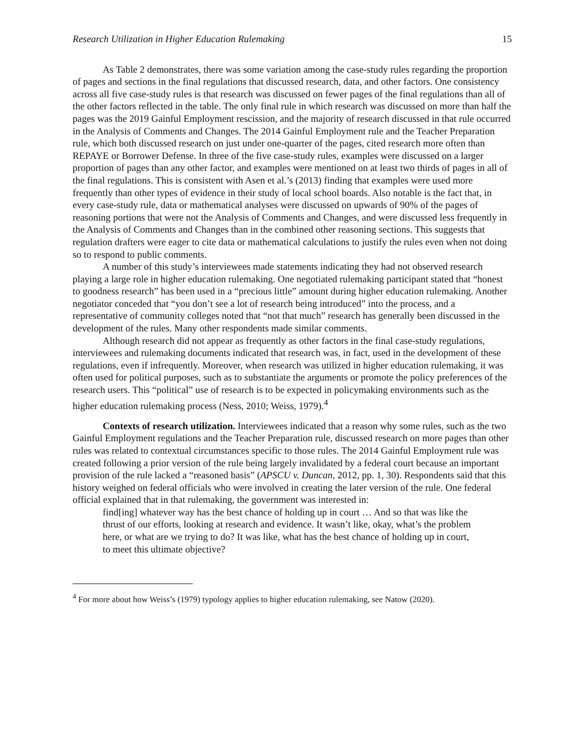Research Utilization in Higher Education Rulemaking 15
As Table 2 demonstrates, there was some variation among the case-study rules regarding the proportion of pages and sections in the final regulations that discussed research, data, and other factors. One consistency across all five case-study rules is that research was discussed on fewer pages of the final regulations than all of the other factors reflected in the table. The only final rule in which research was discussed on more than half the pages was the 2019 Gainful Employment rescission, and the majority of research discussed in that rule occurred in the Analysis of Comments and Changes. The 2014 Gainful Employment rule and the Teacher Preparation rule, which both discussed research on just under one-quarter of the pages, cited research more often than REPAYE or Borrower Defense. In three of the five case-study rules, examples were discussed on a larger proportion of pages than any other factor, and examples were mentioned on at least two thirds of pages in all of the final regulations. This is consistent with Asen et al.’s (2013) finding that examples were used more frequently than other types of evidence in their study of local school boards. Also notable is the fact that, in every case-study rule, data or mathematical analyses were discussed on upwards of 90% of the pages of reasoning portions that were not the Analysis of Comments and Changes, and were discussed less frequently in the Analysis of Comments and Changes than in the combined other reasoning sections. This suggests that regulation drafters were eager to cite data or mathematical calculations to justify the rules even when not doing so to respond to public comments.
A number of this study’s interviewees made statements indicating they had not observed research playing a large role in higher education rulemaking. One negotiated rulemaking participant stated that “honest to goodness research” has been used in a “precious little” amount during higher education rulemaking. Another negotiator conceded that “you don’t see a lot of research being introduced” into the process, and a representative of community colleges noted that “not that much” research has generally been discussed in the development of the rules. Many other respondents made similar comments.
Although research did not appear as frequently as other factors in the final case-study regulations, interviewees and rulemaking documents indicated that research was, in fact, used in the development of these regulations, even if infrequently. Moreover, when research was utilized in higher education rulemaking, it was often used for political purposes, such as to substantiate the arguments or promote the policy preferences of the research users. This “political” use of research is to be expected in policymaking environments such as the higher education rulemaking process (Ness, 2010; Weiss, 1979).<sup>4</sup>
Contexts of research utilization. Interviewees indicated that a reason why some rules, such as the two Gainful Employment regulations and the Teacher Preparation rule, discussed research on more pages than other rules was related to contextual circumstances specific to those rules. The 2014 Gainful Employment rule was created following a prior version of the rule being largely invalidated by a federal court because an important provision of the rule lacked a “reasoned basis” (APSCU v. Duncan, 2012, pp. 1, 30). Respondents said that this history weighed on federal officials who were involved in creating the later version of the rule. One federal official explained that in that rulemaking, the government was interested in:
find[ing] whatever way has the best chance of holding up in court … And so that was like the thrust of our efforts, looking at research and evidence. It wasn’t like, okay, what’s the problem here, or what are we trying to do? It was like, what has the best chance of holding up in court, to meet this ultimate objective?
<sup>4</sup> For more about how Weiss’s (1979) typology applies to higher education rulemaking, see Natow (2020).